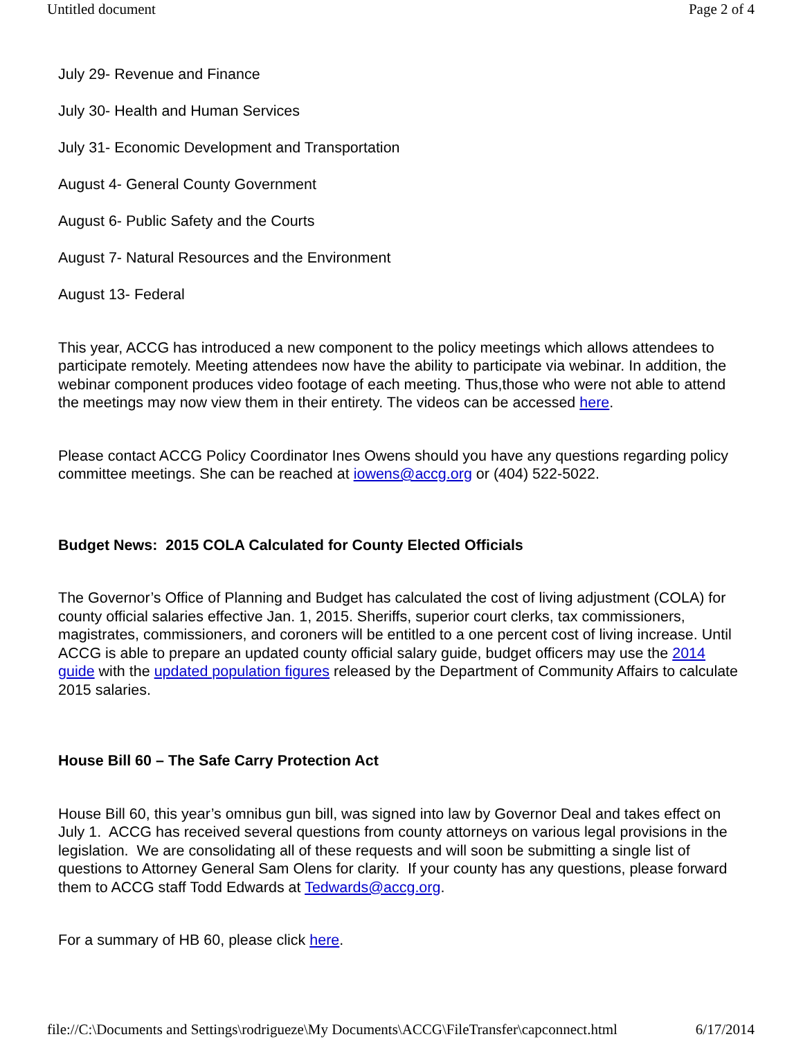Untitled document Page 2 of 4
July 29- Revenue and Finance
July 30- Health and Human Services
July 31- Economic Development and Transportation
August 4- General County Government
August 6- Public Safety and the Courts
August 7- Natural Resources and the Environment
August 13- Federal
This year, ACCG has introduced a new component to the policy meetings which allows attendees to participate remotely. Meeting attendees now have the ability to participate via webinar. In addition, the webinar component produces video footage of each meeting. Thus,those who were not able to attend the meetings may now view them in their entirety. The videos can be accessed here.
Please contact ACCG Policy Coordinator Ines Owens should you have any questions regarding policy committee meetings. She can be reached at iowens@accg.org or (404) 522-5022.
Budget News: 2015 COLA Calculated for County Elected Officials
The Governor’s Office of Planning and Budget has calculated the cost of living adjustment (COLA) for county official salaries effective Jan. 1, 2015. Sheriffs, superior court clerks, tax commissioners, magistrates, commissioners, and coroners will be entitled to a one percent cost of living increase. Until ACCG is able to prepare an updated county official salary guide, budget officers may use the 2014 guide with the updated population figures released by the Department of Community Affairs to calculate 2015 salaries.
House Bill 60 – The Safe Carry Protection Act
House Bill 60, this year’s omnibus gun bill, was signed into law by Governor Deal and takes effect on July 1. ACCG has received several questions from county attorneys on various legal provisions in the legislation. We are consolidating all of these requests and will soon be submitting a single list of questions to Attorney General Sam Olens for clarity. If your county has any questions, please forward them to ACCG staff Todd Edwards at Tedwards@accg.org.
For a summary of HB 60, please click here.
file://C:\Documents and Settings\rodrigueze\My Documents\ACCG\FileTransfer\capconnect.html 6/17/2014